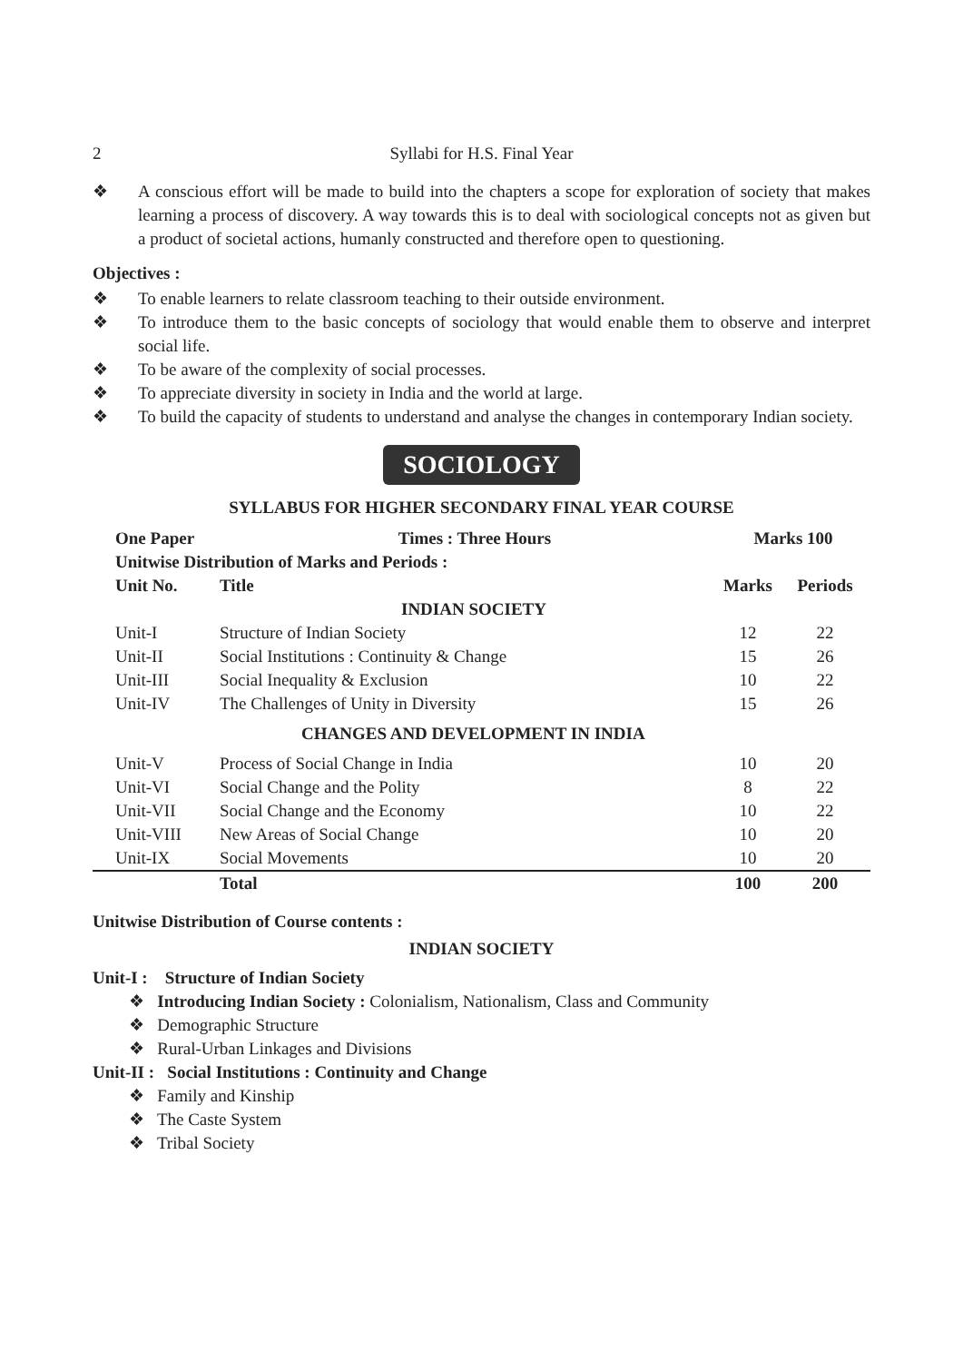2 Syllabi for H.S. Final Year
❖ A conscious effort will be made to build into the chapters a scope for exploration of society that makes learning a process of discovery. A way towards this is to deal with sociological concepts not as given but a product of societal actions, humanly constructed and therefore open to questioning.
Objectives :
❖ To enable learners to relate classroom teaching to their outside environment.
❖ To introduce them to the basic concepts of sociology that would enable them to observe and interpret social life.
❖ To be aware of the complexity of social processes.
❖ To appreciate diversity in society in India and the world at large.
❖ To build the capacity of students to understand and analyse the changes in contemporary Indian society.
SOCIOLOGY
SYLLABUS FOR HIGHER SECONDARY FINAL YEAR COURSE
| One Paper Times : Three Hours | | Marks 100 | |
| Unitwise Distribution of Marks and Periods : | | | |
| Unit No. | Title | Marks | Periods |
| | INDIAN SOCIETY | | |
| Unit-I | Structure of Indian Society | 12 | 22 |
| Unit-II | Social Institutions : Continuity & Change | 15 | 26 |
| Unit-III | Social Inequality & Exclusion | 10 | 22 |
| Unit-IV | The Challenges of Unity in Diversity | 15 | 26 |
| | CHANGES AND DEVELOPMENT IN INDIA | | |
| Unit-V | Process of Social Change in India | 10 | 20 |
| Unit-VI | Social Change and the Polity | 8 | 22 |
| Unit-VII | Social Change and the Economy | 10 | 22 |
| Unit-VIII | New Areas of Social Change | 10 | 20 |
| Unit-IX | Social Movements | 10 | 20 |
| | Total | 100 | 200 |
Unitwise Distribution of Course contents :
INDIAN SOCIETY
Unit-I : Structure of Indian Society
❖ Introducing Indian Society : Colonialism, Nationalism, Class and Community
❖ Demographic Structure
❖ Rural-Urban Linkages and Divisions
Unit-II : Social Institutions : Continuity and Change
❖ Family and Kinship
❖ The Caste System
❖ Tribal Society